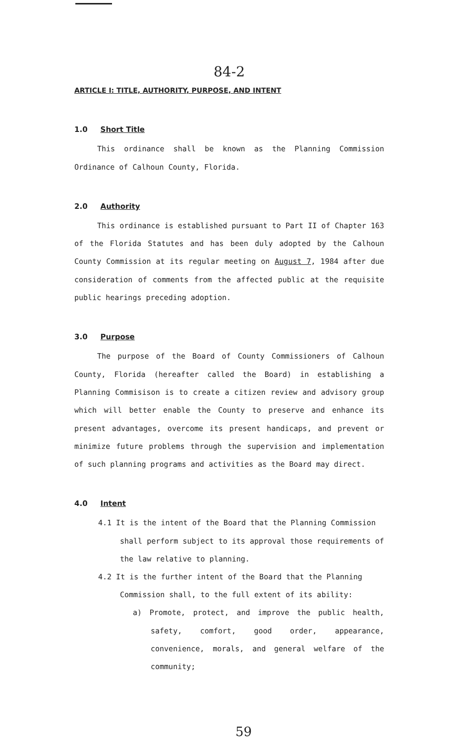84-2
ARTICLE I: TITLE, AUTHORITY, PURPOSE, AND INTENT
1.0 Short Title
This ordinance shall be known as the Planning Commission Ordinance of Calhoun County, Florida.
2.0 Authority
This ordinance is established pursuant to Part II of Chapter 163 of the Florida Statutes and has been duly adopted by the Calhoun County Commission at its regular meeting on August 7, 1984 after due consideration of comments from the affected public at the requisite public hearings preceding adoption.
3.0 Purpose
The purpose of the Board of County Commissioners of Calhoun County, Florida (hereafter called the Board) in establishing a Planning Commisison is to create a citizen review and advisory group which will better enable the County to preserve and enhance its present advantages, overcome its present handicaps, and prevent or minimize future problems through the supervision and implementation of such planning programs and activities as the Board may direct.
4.0 Intent
4.1 It is the intent of the Board that the Planning Commission shall perform subject to its approval those requirements of the law relative to planning.
4.2 It is the further intent of the Board that the Planning Commission shall, to the full extent of its ability:
a) Promote, protect, and improve the public health, safety, comfort, good order, appearance, convenience, morals, and general welfare of the community;
59